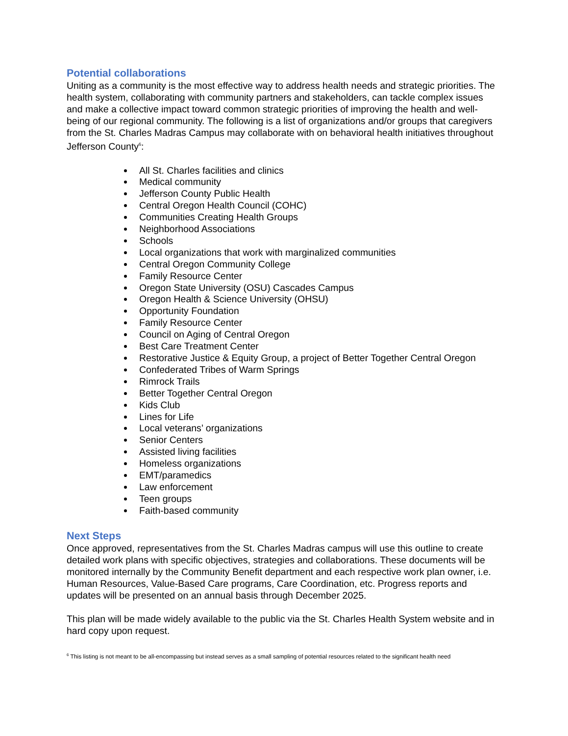Potential collaborations
Uniting as a community is the most effective way to address health needs and strategic priorities. The health system, collaborating with community partners and stakeholders, can tackle complex issues and make a collective impact toward common strategic priorities of improving the health and well-being of our regional community. The following is a list of organizations and/or groups that caregivers from the St. Charles Madras Campus may collaborate with on behavioral health initiatives throughout Jefferson County<sup>6</sup>:
All St. Charles facilities and clinics
Medical community
Jefferson County Public Health
Central Oregon Health Council (COHC)
Communities Creating Health Groups
Neighborhood Associations
Schools
Local organizations that work with marginalized communities
Central Oregon Community College
Family Resource Center
Oregon State University (OSU) Cascades Campus
Oregon Health & Science University (OHSU)
Opportunity Foundation
Family Resource Center
Council on Aging of Central Oregon
Best Care Treatment Center
Restorative Justice & Equity Group, a project of Better Together Central Oregon
Confederated Tribes of Warm Springs
Rimrock Trails
Better Together Central Oregon
Kids Club
Lines for Life
Local veterans’ organizations
Senior Centers
Assisted living facilities
Homeless organizations
EMT/paramedics
Law enforcement
Teen groups
Faith-based community
Next Steps
Once approved, representatives from the St. Charles Madras campus will use this outline to create detailed work plans with specific objectives, strategies and collaborations. These documents will be monitored internally by the Community Benefit department and each respective work plan owner, i.e. Human Resources, Value-Based Care programs, Care Coordination, etc. Progress reports and updates will be presented on an annual basis through December 2025.
This plan will be made widely available to the public via the St. Charles Health System website and in hard copy upon request.
<sup>6</sup> This listing is not meant to be all-encompassing but instead serves as a small sampling of potential resources related to the significant health need